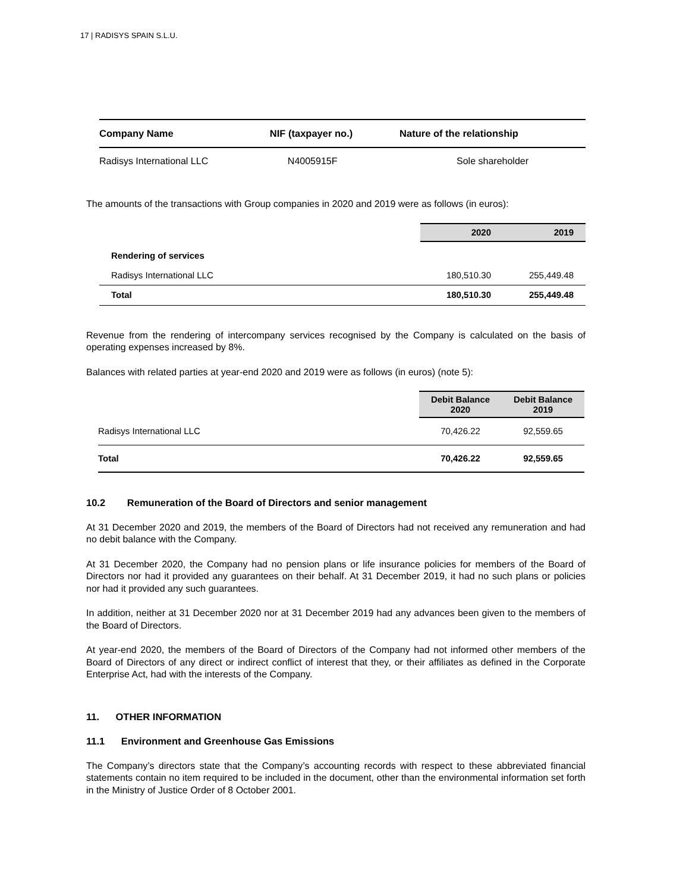17 | RADISYS SPAIN S.L.U.
| Company Name | NIF (taxpayer no.) | Nature of the relationship |
| --- | --- | --- |
| Radisys International LLC | N4005915F | Sole shareholder |
The amounts of the transactions with Group companies in 2020 and 2019 were as follows (in euros):
| | 2020 | 2019 |
| Rendering of services | | |
| Radisys International LLC | 180,510.30 | 255,449.48 |
| Total | 180,510.30 | 255,449.48 |
Revenue from the rendering of intercompany services recognised by the Company is calculated on the basis of operating expenses increased by 8%.
Balances with related parties at year-end 2020 and 2019 were as follows (in euros) (note 5):
| | Debit Balance 2020 | Debit Balance 2019 |
| Radisys International LLC | 70,426.22 | 92,559.65 |
| Total | 70,426.22 | 92,559.65 |
10.2 Remuneration of the Board of Directors and senior management
At 31 December 2020 and 2019, the members of the Board of Directors had not received any remuneration and had no debit balance with the Company.
At 31 December 2020, the Company had no pension plans or life insurance policies for members of the Board of Directors nor had it provided any guarantees on their behalf. At 31 December 2019, it had no such plans or policies nor had it provided any such guarantees.
In addition, neither at 31 December 2020 nor at 31 December 2019 had any advances been given to the members of the Board of Directors.
At year-end 2020, the members of the Board of Directors of the Company had not informed other members of the Board of Directors of any direct or indirect conflict of interest that they, or their affiliates as defined in the Corporate Enterprise Act, had with the interests of the Company.
11. OTHER INFORMATION
11.1 Environment and Greenhouse Gas Emissions
The Company’s directors state that the Company’s accounting records with respect to these abbreviated financial statements contain no item required to be included in the document, other than the environmental information set forth in the Ministry of Justice Order of 8 October 2001.